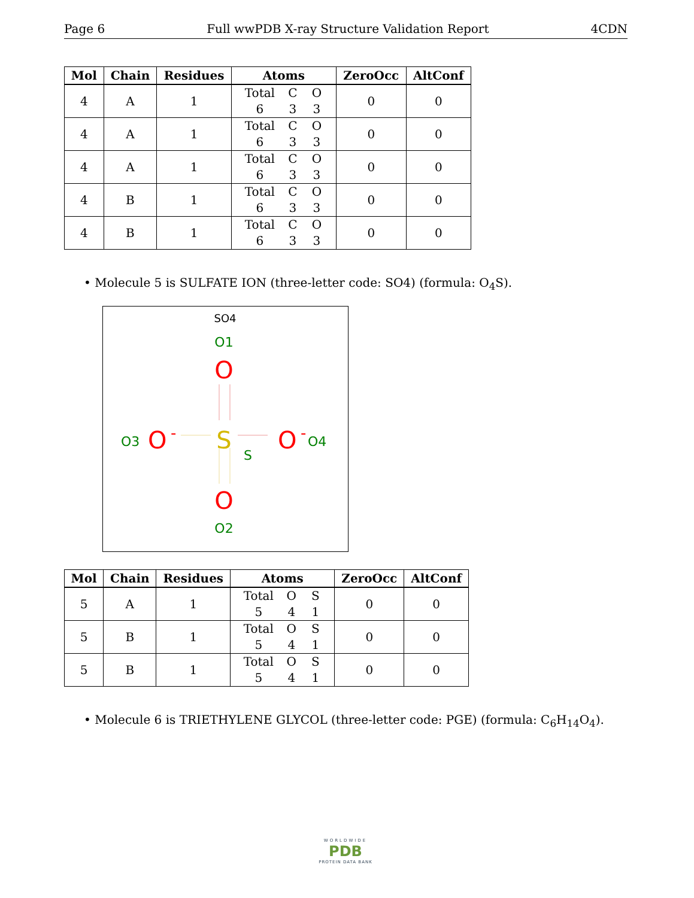Page 6 Full wwPDB X-ray Structure Validation Report 4CDN
| Mol | Chain | Residues | Atoms | ZeroOcc | AltConf |
| --- | --- | --- | --- | --- | --- |
| 4 | A | 1 | Total C O 6 3 3 | 0 | 0 |
| 4 | A | 1 | Total C O 6 3 3 | 0 | 0 |
| 4 | A | 1 | Total C O 6 3 3 | 0 | 0 |
| 4 | B | 1 | Total C O 6 3 3 | 0 | 0 |
| 4 | B | 1 | Total C O 6 3 3 | 0 | 0 |
• Molecule 5 is SULFATE ION (three-letter code: SO4) (formula: O<sub>4</sub>S).
SO4
O1
O
S
S
O3
O
-
O
-
O4
O
O2
| Mol | Chain | Residues | Atoms | ZeroOcc | AltConf |
| --- | --- | --- | --- | --- | --- |
| 5 | A | 1 | Total O S 5 4 1 | 0 | 0 |
| 5 | B | 1 | Total O S 5 4 1 | 0 | 0 |
| 5 | B | 1 | Total O S 5 4 1 | 0 | 0 |
• Molecule 6 is TRIETHYLENE GLYCOL (three-letter code: PGE) (formula: C<sub>6</sub>H<sub>14</sub>O<sub>4</sub>).
WORLDWIDE
PDB
PROTEIN DATA BANK